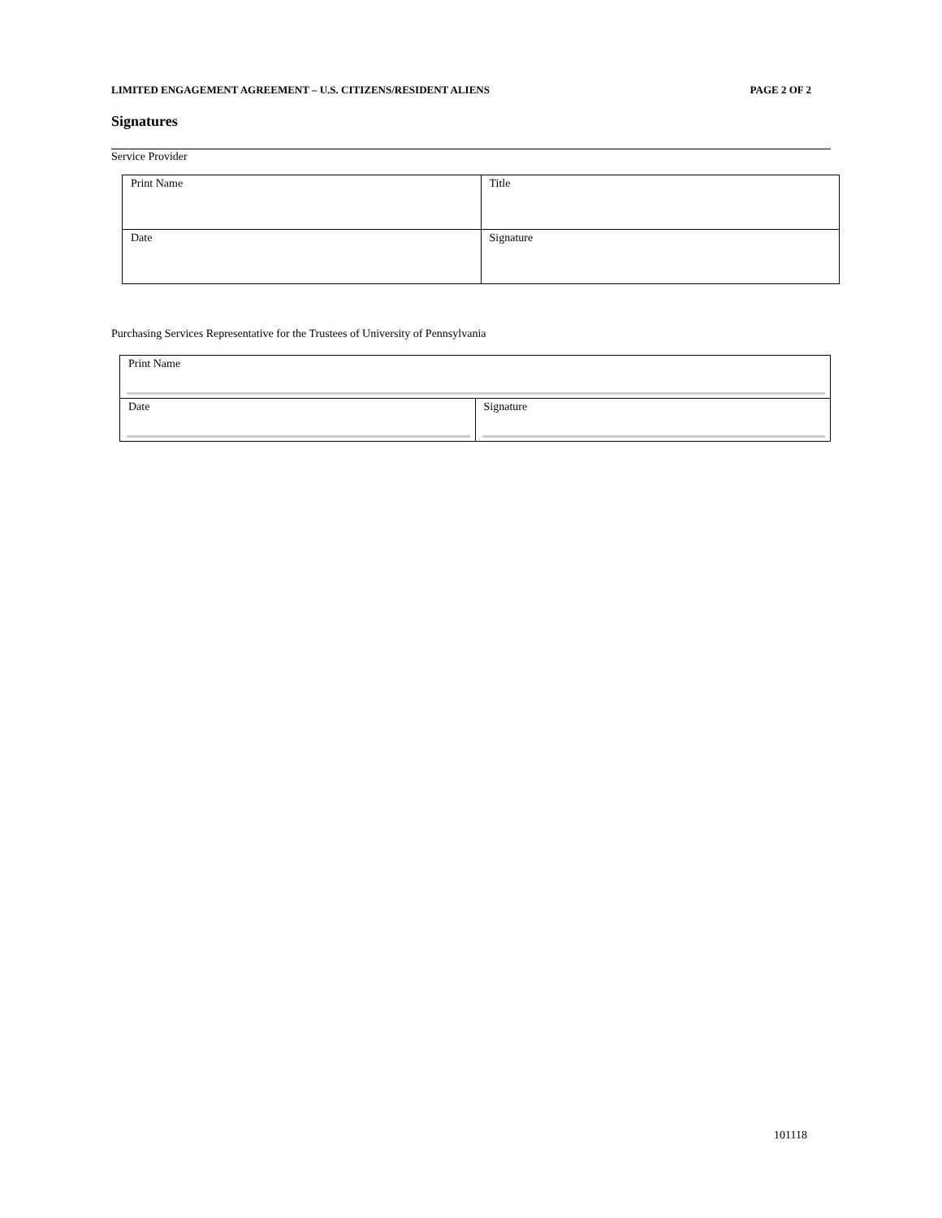LIMITED ENGAGEMENT AGREEMENT – U.S. CITIZENS/RESIDENT ALIENS PAGE 2 OF 2
Signatures
Service Provider
| Print Name | Title |
| Date | Signature |
Purchasing Services Representative for the Trustees of University of Pennsylvania
| Print Name | |
| Date | Signature |
101118